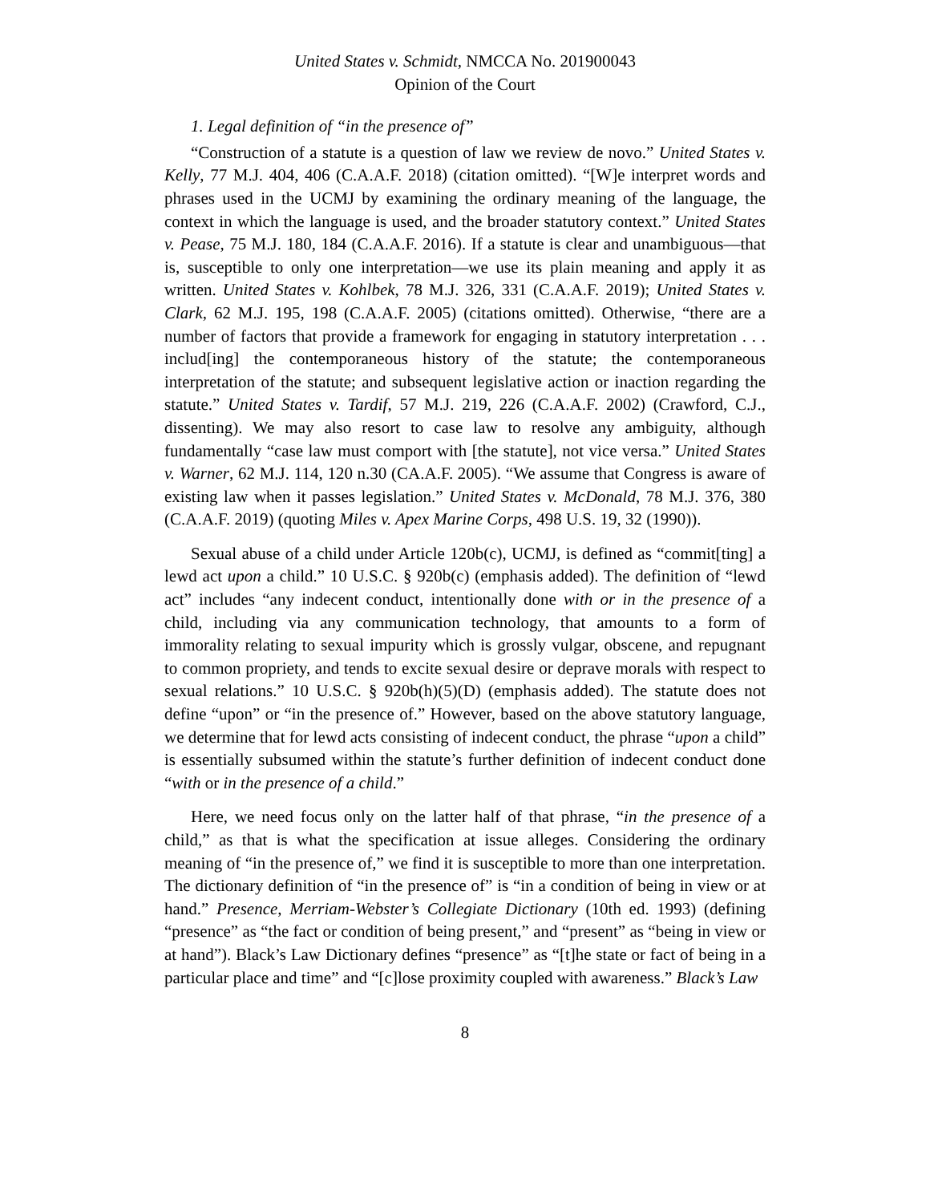United States v. Schmidt, NMCCA No. 201900043
Opinion of the Court
1. Legal definition of “in the presence of”
“Construction of a statute is a question of law we review de novo.” United States v. Kelly, 77 M.J. 404, 406 (C.A.A.F. 2018) (citation omitted). “[W]e interpret words and phrases used in the UCMJ by examining the ordinary meaning of the language, the context in which the language is used, and the broader statutory context.” United States v. Pease, 75 M.J. 180, 184 (C.A.A.F. 2016). If a statute is clear and unambiguous—that is, susceptible to only one interpretation—we use its plain meaning and apply it as written. United States v. Kohlbek, 78 M.J. 326, 331 (C.A.A.F. 2019); United States v. Clark, 62 M.J. 195, 198 (C.A.A.F. 2005) (citations omitted). Otherwise, “there are a number of factors that provide a framework for engaging in statutory interpretation . . . includ[ing] the contemporaneous history of the statute; the contemporaneous interpretation of the statute; and subsequent legislative action or inaction regarding the statute.” United States v. Tardif, 57 M.J. 219, 226 (C.A.A.F. 2002) (Crawford, C.J., dissenting). We may also resort to case law to resolve any ambiguity, although fundamentally “case law must comport with [the statute], not vice versa.” United States v. Warner, 62 M.J. 114, 120 n.30 (CA.A.F. 2005). “We assume that Congress is aware of existing law when it passes legislation.” United States v. McDonald, 78 M.J. 376, 380 (C.A.A.F. 2019) (quoting Miles v. Apex Marine Corps, 498 U.S. 19, 32 (1990)).
Sexual abuse of a child under Article 120b(c), UCMJ, is defined as “commit[ting] a lewd act upon a child.” 10 U.S.C. § 920b(c) (emphasis added). The definition of “lewd act” includes “any indecent conduct, intentionally done with or in the presence of a child, including via any communication technology, that amounts to a form of immorality relating to sexual impurity which is grossly vulgar, obscene, and repugnant to common propriety, and tends to excite sexual desire or deprave morals with respect to sexual relations.” 10 U.S.C. § 920b(h)(5)(D) (emphasis added). The statute does not define “upon” or “in the presence of.” However, based on the above statutory language, we determine that for lewd acts consisting of indecent conduct, the phrase “upon a child” is essentially subsumed within the statute’s further definition of indecent conduct done “with or in the presence of a child.”
Here, we need focus only on the latter half of that phrase, “in the presence of a child,” as that is what the specification at issue alleges. Considering the ordinary meaning of “in the presence of,” we find it is susceptible to more than one interpretation. The dictionary definition of “in the presence of” is “in a condition of being in view or at hand.” Presence, Merriam-Webster’s Collegiate Dictionary (10th ed. 1993) (defining “presence” as “the fact or condition of being present,” and “present” as “being in view or at hand”). Black’s Law Dictionary defines “presence” as “[t]he state or fact of being in a particular place and time” and “[c]lose proximity coupled with awareness.” Black’s Law
8